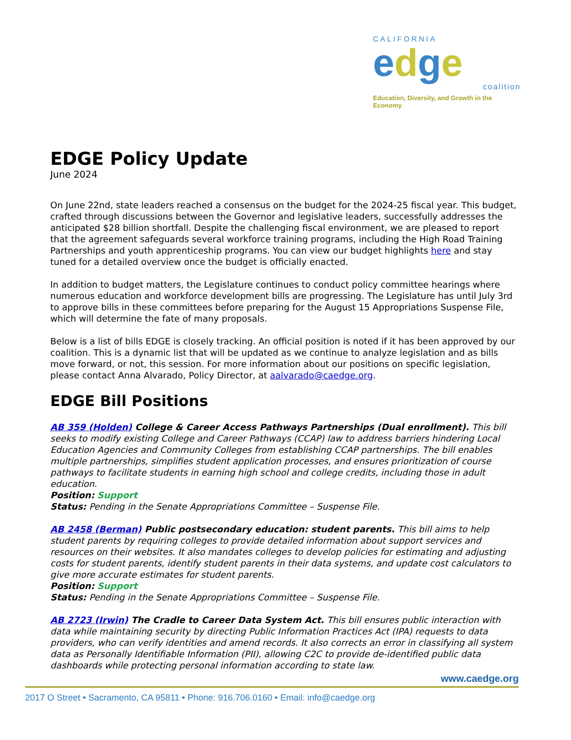CALIFORNIA
edge
coalition
Education, Diversity, and Growth in the Economy
EDGE Policy Update
June 2024
On June 22nd, state leaders reached a consensus on the budget for the 2024-25 fiscal year. This budget, crafted through discussions between the Governor and legislative leaders, successfully addresses the anticipated $28 billion shortfall. Despite the challenging fiscal environment, we are pleased to report that the agreement safeguards several workforce training programs, including the High Road Training Partnerships and youth apprenticeship programs. You can view our budget highlights here and stay tuned for a detailed overview once the budget is officially enacted.
In addition to budget matters, the Legislature continues to conduct policy committee hearings where numerous education and workforce development bills are progressing. The Legislature has until July 3rd to approve bills in these committees before preparing for the August 15 Appropriations Suspense File, which will determine the fate of many proposals.
Below is a list of bills EDGE is closely tracking. An official position is noted if it has been approved by our coalition. This is a dynamic list that will be updated as we continue to analyze legislation and as bills move forward, or not, this session. For more information about our positions on specific legislation, please contact Anna Alvarado, Policy Director, at aalvarado@caedge.org.
EDGE Bill Positions
AB 359 (Holden) College & Career Access Pathways Partnerships (Dual enrollment). This bill seeks to modify existing College and Career Pathways (CCAP) law to address barriers hindering Local Education Agencies and Community Colleges from establishing CCAP partnerships. The bill enables multiple partnerships, simplifies student application processes, and ensures prioritization of course pathways to facilitate students in earning high school and college credits, including those in adult education.
Position: Support
Status: Pending in the Senate Appropriations Committee – Suspense File.
AB 2458 (Berman) Public postsecondary education: student parents. This bill aims to help student parents by requiring colleges to provide detailed information about support services and resources on their websites. It also mandates colleges to develop policies for estimating and adjusting costs for student parents, identify student parents in their data systems, and update cost calculators to give more accurate estimates for student parents.
Position: Support
Status: Pending in the Senate Appropriations Committee – Suspense File.
AB 2723 (Irwin) The Cradle to Career Data System Act. This bill ensures public interaction with data while maintaining security by directing Public Information Practices Act (IPA) requests to data providers, who can verify identities and amend records. It also corrects an error in classifying all system data as Personally Identifiable Information (PII), allowing C2C to provide de-identified public data dashboards while protecting personal information according to state law.
www.caedge.org
2017 O Street • Sacramento, CA 95811 • Phone: 916.706.0160 • Email: info@caedge.org